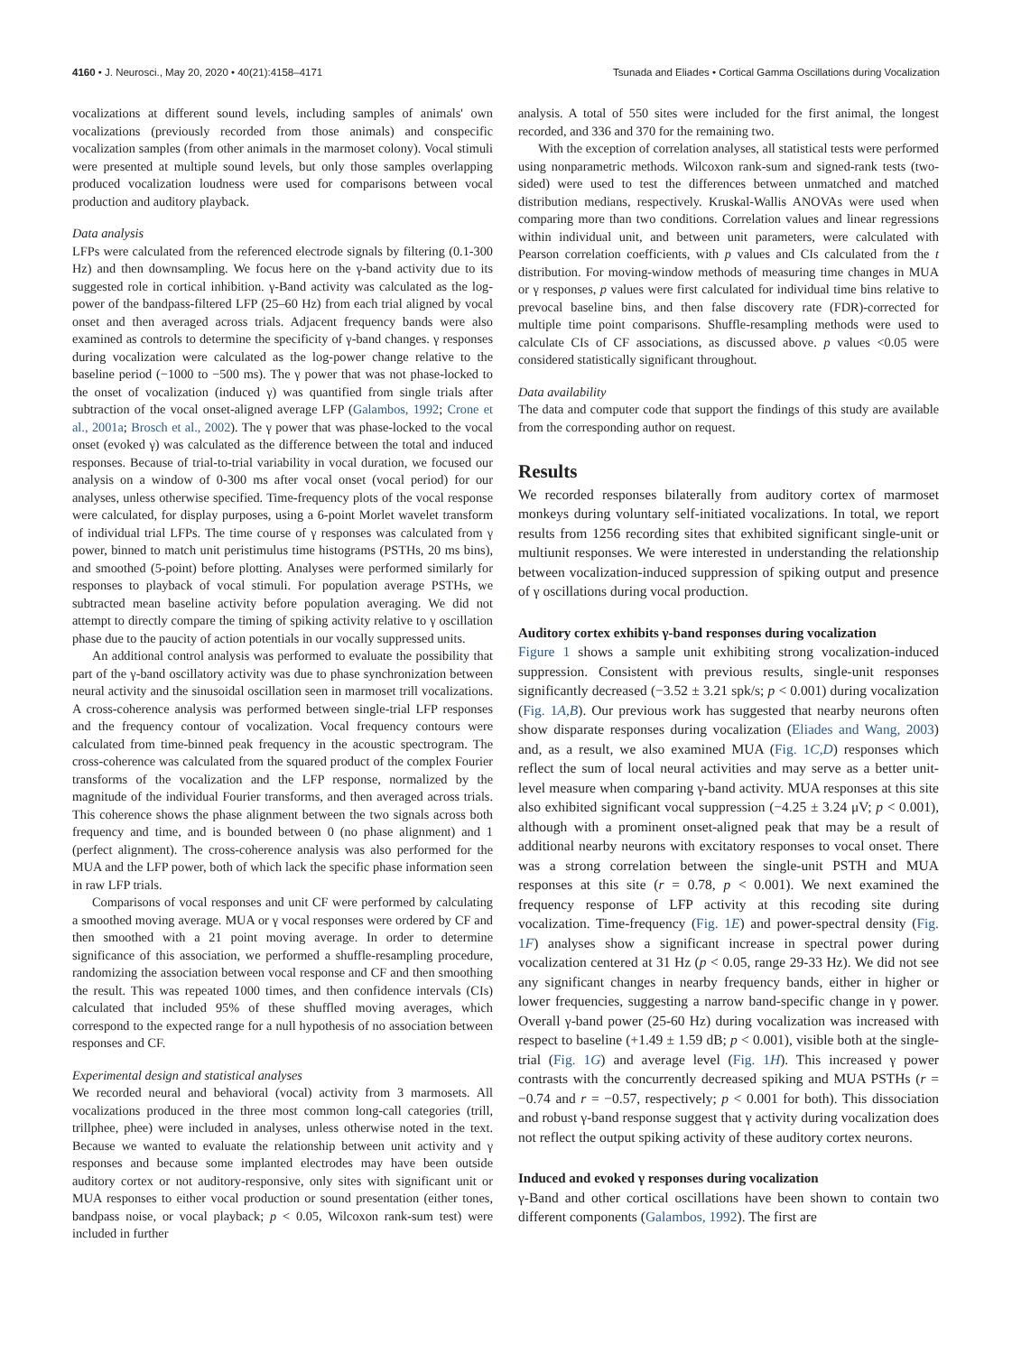4160 • J. Neurosci., May 20, 2020 • 40(21):4158–4171 Tsunada and Eliades • Cortical Gamma Oscillations during Vocalization
vocalizations at different sound levels, including samples of animals' own vocalizations (previously recorded from those animals) and conspecific vocalization samples (from other animals in the marmoset colony). Vocal stimuli were presented at multiple sound levels, but only those samples overlapping produced vocalization loudness were used for comparisons between vocal production and auditory playback.
Data analysis
LFPs were calculated from the referenced electrode signals by filtering (0.1-300 Hz) and then downsampling. We focus here on the γ-band activity due to its suggested role in cortical inhibition. γ-Band activity was calculated as the log-power of the bandpass-filtered LFP (25–60 Hz) from each trial aligned by vocal onset and then averaged across trials. Adjacent frequency bands were also examined as controls to determine the specificity of γ-band changes. γ responses during vocalization were calculated as the log-power change relative to the baseline period (−1000 to −500 ms). The γ power that was not phase-locked to the onset of vocalization (induced γ) was quantified from single trials after subtraction of the vocal onset-aligned average LFP (Galambos, 1992; Crone et al., 2001a; Brosch et al., 2002). The γ power that was phase-locked to the vocal onset (evoked γ) was calculated as the difference between the total and induced responses. Because of trial-to-trial variability in vocal duration, we focused our analysis on a window of 0-300 ms after vocal onset (vocal period) for our analyses, unless otherwise specified. Time-frequency plots of the vocal response were calculated, for display purposes, using a 6-point Morlet wavelet transform of individual trial LFPs. The time course of γ responses was calculated from γ power, binned to match unit peristimulus time histograms (PSTHs, 20 ms bins), and smoothed (5-point) before plotting. Analyses were performed similarly for responses to playback of vocal stimuli. For population average PSTHs, we subtracted mean baseline activity before population averaging. We did not attempt to directly compare the timing of spiking activity relative to γ oscillation phase due to the paucity of action potentials in our vocally suppressed units.
An additional control analysis was performed to evaluate the possibility that part of the γ-band oscillatory activity was due to phase synchronization between neural activity and the sinusoidal oscillation seen in marmoset trill vocalizations. A cross-coherence analysis was performed between single-trial LFP responses and the frequency contour of vocalization. Vocal frequency contours were calculated from time-binned peak frequency in the acoustic spectrogram. The cross-coherence was calculated from the squared product of the complex Fourier transforms of the vocalization and the LFP response, normalized by the magnitude of the individual Fourier transforms, and then averaged across trials. This coherence shows the phase alignment between the two signals across both frequency and time, and is bounded between 0 (no phase alignment) and 1 (perfect alignment). The cross-coherence analysis was also performed for the MUA and the LFP power, both of which lack the specific phase information seen in raw LFP trials.
Comparisons of vocal responses and unit CF were performed by calculating a smoothed moving average. MUA or γ vocal responses were ordered by CF and then smoothed with a 21 point moving average. In order to determine significance of this association, we performed a shuffle-resampling procedure, randomizing the association between vocal response and CF and then smoothing the result. This was repeated 1000 times, and then confidence intervals (CIs) calculated that included 95% of these shuffled moving averages, which correspond to the expected range for a null hypothesis of no association between responses and CF.
Experimental design and statistical analyses
We recorded neural and behavioral (vocal) activity from 3 marmosets. All vocalizations produced in the three most common long-call categories (trill, trillphee, phee) were included in analyses, unless otherwise noted in the text. Because we wanted to evaluate the relationship between unit activity and γ responses and because some implanted electrodes may have been outside auditory cortex or not auditory-responsive, only sites with significant unit or MUA responses to either vocal production or sound presentation (either tones, bandpass noise, or vocal playback; p < 0.05, Wilcoxon rank-sum test) were included in further
analysis. A total of 550 sites were included for the first animal, the longest recorded, and 336 and 370 for the remaining two.
With the exception of correlation analyses, all statistical tests were performed using nonparametric methods. Wilcoxon rank-sum and signed-rank tests (two-sided) were used to test the differences between unmatched and matched distribution medians, respectively. Kruskal-Wallis ANOVAs were used when comparing more than two conditions. Correlation values and linear regressions within individual unit, and between unit parameters, were calculated with Pearson correlation coefficients, with p values and CIs calculated from the t distribution. For moving-window methods of measuring time changes in MUA or γ responses, p values were first calculated for individual time bins relative to prevocal baseline bins, and then false discovery rate (FDR)-corrected for multiple time point comparisons. Shuffle-resampling methods were used to calculate CIs of CF associations, as discussed above. p values <0.05 were considered statistically significant throughout.
Data availability
The data and computer code that support the findings of this study are available from the corresponding author on request.
Results
We recorded responses bilaterally from auditory cortex of marmoset monkeys during voluntary self-initiated vocalizations. In total, we report results from 1256 recording sites that exhibited significant single-unit or multiunit responses. We were interested in understanding the relationship between vocalization-induced suppression of spiking output and presence of γ oscillations during vocal production.
Auditory cortex exhibits γ-band responses during vocalization
Figure 1 shows a sample unit exhibiting strong vocalization-induced suppression. Consistent with previous results, single-unit responses significantly decreased (−3.52 ± 3.21 spk/s; p < 0.001) during vocalization (Fig. 1A,B). Our previous work has suggested that nearby neurons often show disparate responses during vocalization (Eliades and Wang, 2003) and, as a result, we also examined MUA (Fig. 1C,D) responses which reflect the sum of local neural activities and may serve as a better unit-level measure when comparing γ-band activity. MUA responses at this site also exhibited significant vocal suppression (−4.25 ± 3.24 μV; p < 0.001), although with a prominent onset-aligned peak that may be a result of additional nearby neurons with excitatory responses to vocal onset. There was a strong correlation between the single-unit PSTH and MUA responses at this site (r = 0.78, p < 0.001). We next examined the frequency response of LFP activity at this recoding site during vocalization. Time-frequency (Fig. 1E) and power-spectral density (Fig. 1F) analyses show a significant increase in spectral power during vocalization centered at 31 Hz (p < 0.05, range 29-33 Hz). We did not see any significant changes in nearby frequency bands, either in higher or lower frequencies, suggesting a narrow band-specific change in γ power. Overall γ-band power (25-60 Hz) during vocalization was increased with respect to baseline (+1.49 ± 1.59 dB; p < 0.001), visible both at the single-trial (Fig. 1G) and average level (Fig. 1H). This increased γ power contrasts with the concurrently decreased spiking and MUA PSTHs (r = −0.74 and r = −0.57, respectively; p < 0.001 for both). This dissociation and robust γ-band response suggest that γ activity during vocalization does not reflect the output spiking activity of these auditory cortex neurons.
Induced and evoked γ responses during vocalization
γ-Band and other cortical oscillations have been shown to contain two different components (Galambos, 1992). The first are